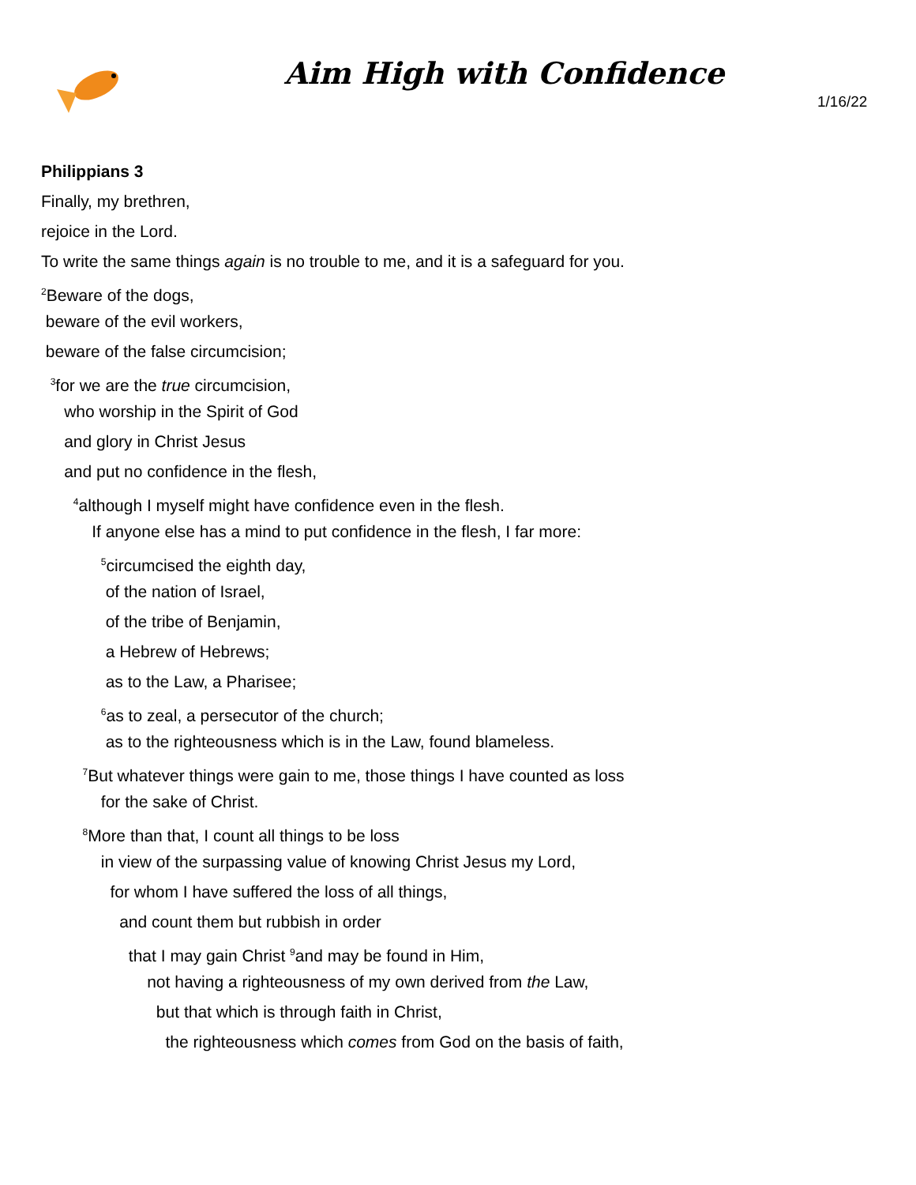Aim High with Confidence
1/16/22
Philippians 3
Finally, my brethren,
rejoice in the Lord.
To write the same things again is no trouble to me, and it is a safeguard for you.
<sup>2</sup> Beware of the dogs,
beware of the evil workers,
beware of the false circumcision;
<sup>3</sup> for we are the true circumcision,
who worship in the Spirit of God
and glory in Christ Jesus
and put no confidence in the flesh,
<sup>4</sup> although I myself might have confidence even in the flesh.
If anyone else has a mind to put confidence in the flesh, I far more:
<sup>5</sup> circumcised the eighth day,
of the nation of Israel,
of the tribe of Benjamin,
a Hebrew of Hebrews;
as to the Law, a Pharisee;
<sup>6</sup> as to zeal, a persecutor of the church;
as to the righteousness which is in the Law, found blameless.
<sup>7</sup> But whatever things were gain to me, those things I have counted as loss
for the sake of Christ.
<sup>8</sup> More than that, I count all things to be loss
in view of the surpassing value of knowing Christ Jesus my Lord,
for whom I have suffered the loss of all things,
and count them but rubbish in order
that I may gain Christ <sup>9</sup>and may be found in Him,
not having a righteousness of my own derived from the Law,
but that which is through faith in Christ,
the righteousness which comes from God on the basis of faith,